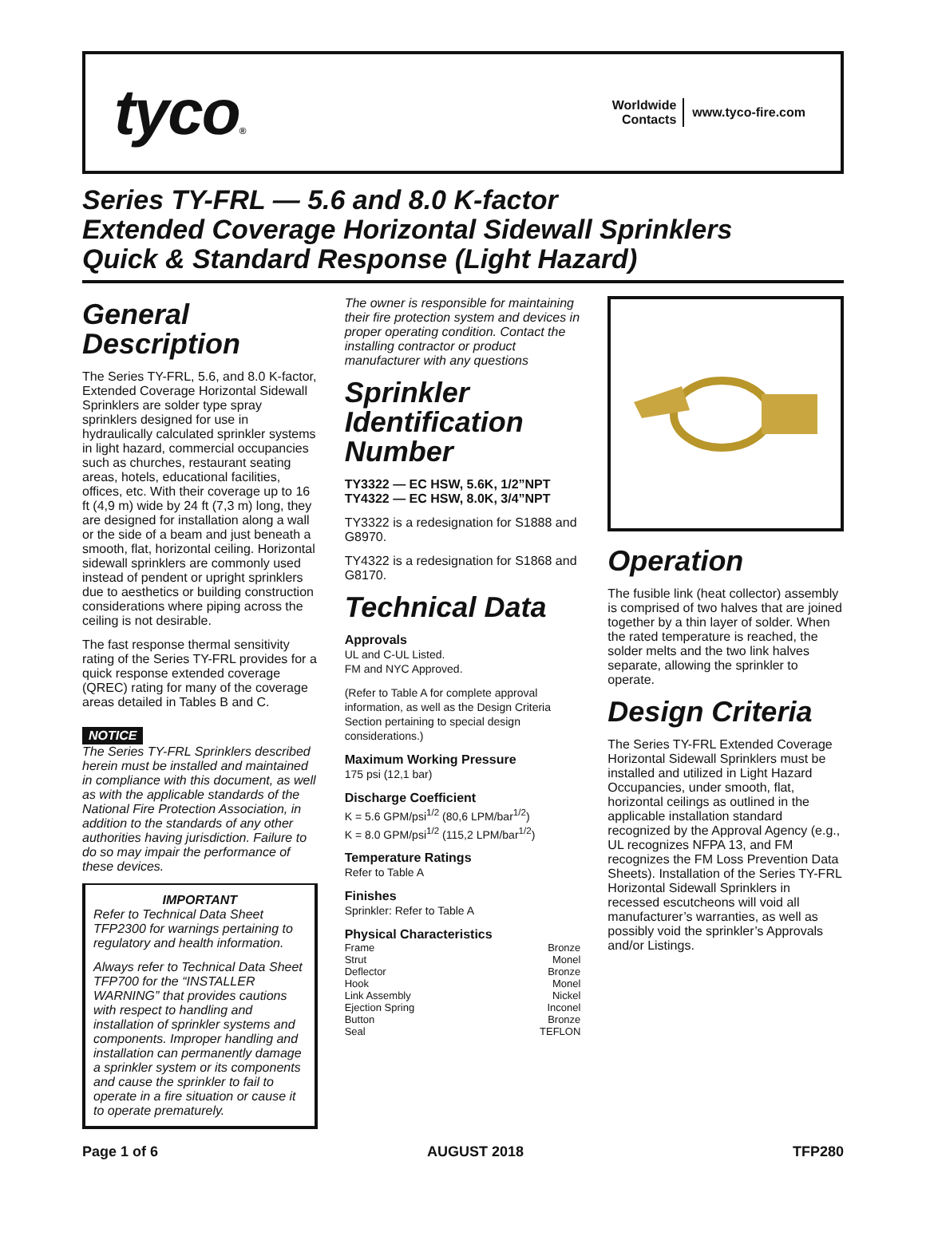tyco®
Worldwide
Contacts
www.tyco-fire.com
Series TY-FRL — 5.6 and 8.0 K-factor
Extended Coverage Horizontal Sidewall Sprinklers
Quick & Standard Response (Light Hazard)
General Description
The Series TY-FRL, 5.6, and 8.0 K-factor, Extended Coverage Horizontal Sidewall Sprinklers are solder type spray sprinklers designed for use in hydraulically calculated sprinkler systems in light hazard, commercial occupancies such as churches, restaurant seating areas, hotels, educational facilities, offices, etc. With their coverage up to 16 ft (4,9 m) wide by 24 ft (7,3 m) long, they are designed for installation along a wall or the side of a beam and just beneath a smooth, flat, horizontal ceiling. Horizontal sidewall sprinklers are commonly used instead of pendent or upright sprinklers due to aesthetics or building construction considerations where piping across the ceiling is not desirable.
The fast response thermal sensitivity rating of the Series TY-FRL provides for a quick response extended coverage (QREC) rating for many of the coverage areas detailed in Tables B and C.
NOTICE
The Series TY-FRL Sprinklers described herein must be installed and maintained in compliance with this document, as well as with the applicable standards of the National Fire Protection Association, in addition to the standards of any other authorities having jurisdiction. Failure to do so may impair the performance of these devices.
IMPORTANT
Refer to Technical Data Sheet TFP2300 for warnings pertaining to regulatory and health information.
Always refer to Technical Data Sheet TFP700 for the “INSTALLER WARNING” that provides cautions with respect to handling and installation of sprinkler systems and components. Improper handling and installation can permanently damage a sprinkler system or its components and cause the sprinkler to fail to operate in a fire situation or cause it to operate prematurely.
The owner is responsible for maintaining their fire protection system and devices in proper operating condition. Contact the installing contractor or product manufacturer with any questions
Sprinkler Identification Number
TY3322 — EC HSW, 5.6K, 1/2”NPT
TY4322 — EC HSW, 8.0K, 3/4”NPT
TY3322 is a redesignation for S1888 and G8970.
TY4322 is a redesignation for S1868 and G8170.
Technical Data
Approvals
UL and C-UL Listed.
FM and NYC Approved.
(Refer to Table A for complete approval information, as well as the Design Criteria Section pertaining to special design considerations.)
Maximum Working Pressure
175 psi (12,1 bar)
Discharge Coefficient
K = 5.6 GPM/psi<sup>1/2</sup> (80,6 LPM/bar<sup>1/2</sup>)
K = 8.0 GPM/psi<sup>1/2</sup> (115,2 LPM/bar<sup>1/2</sup>)
Temperature Ratings
Refer to Table A
Finishes
Sprinkler: Refer to Table A
Physical Characteristics
Frame Bronze
Strut Monel
Deflector Bronze
Hook Monel
Link Assembly Nickel
Ejection Spring Inconel
Button Bronze
Seal TEFLON
Operation
The fusible link (heat collector) assembly is comprised of two halves that are joined together by a thin layer of solder. When the rated temperature is reached, the solder melts and the two link halves separate, allowing the sprinkler to operate.
Design Criteria
The Series TY-FRL Extended Coverage Horizontal Sidewall Sprinklers must be installed and utilized in Light Hazard Occupancies, under smooth, flat, horizontal ceilings as outlined in the applicable installation standard recognized by the Approval Agency (e.g., UL recognizes NFPA 13, and FM recognizes the FM Loss Prevention Data Sheets). Installation of the Series TY-FRL Horizontal Sidewall Sprinklers in recessed escutcheons will void all manufacturer’s warranties, as well as possibly void the sprinkler’s Approvals and/or Listings.
Page 1 of 6 AUGUST 2018 TFP280